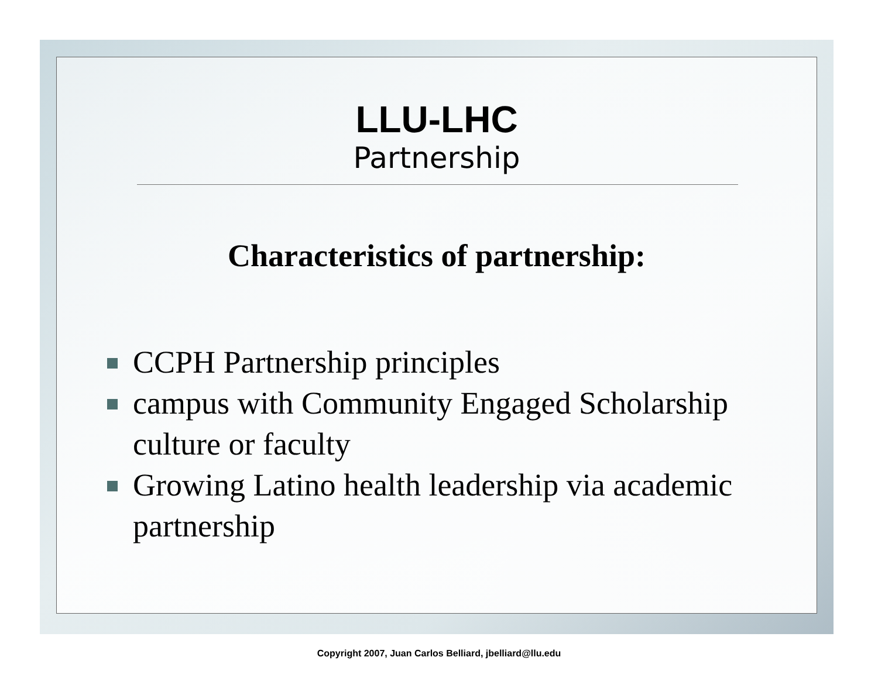LLU-LHC
Partnership
Characteristics of partnership:
CCPH Partnership principles
campus with Community Engaged Scholarship culture or faculty
Growing Latino health leadership via academic partnership
Copyright 2007, Juan Carlos Belliard, jbelliard@llu.edu